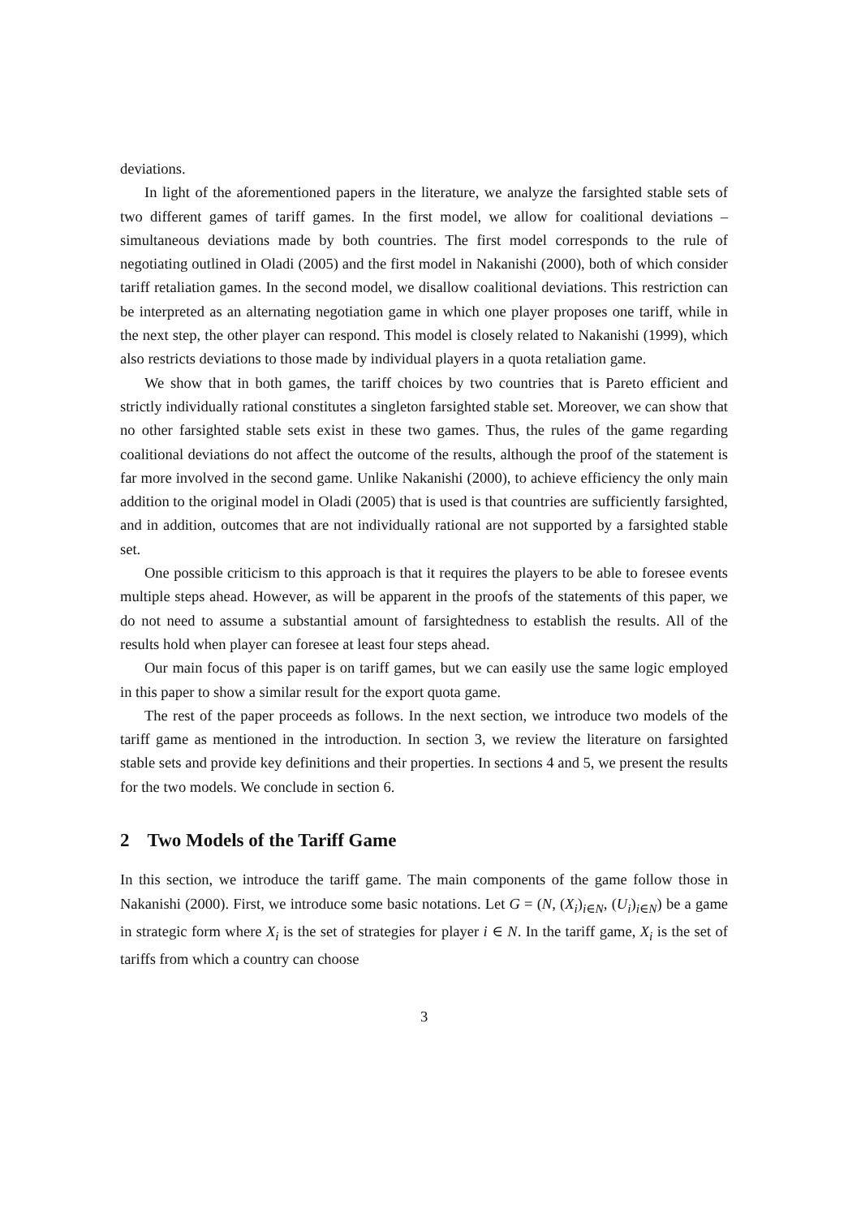deviations.
In light of the aforementioned papers in the literature, we analyze the farsighted stable sets of two different games of tariff games. In the first model, we allow for coalitional deviations – simultaneous deviations made by both countries. The first model corresponds to the rule of negotiating outlined in Oladi (2005) and the first model in Nakanishi (2000), both of which consider tariff retaliation games. In the second model, we disallow coalitional deviations. This restriction can be interpreted as an alternating negotiation game in which one player proposes one tariff, while in the next step, the other player can respond. This model is closely related to Nakanishi (1999), which also restricts deviations to those made by individual players in a quota retaliation game.
We show that in both games, the tariff choices by two countries that is Pareto efficient and strictly individually rational constitutes a singleton farsighted stable set. Moreover, we can show that no other farsighted stable sets exist in these two games. Thus, the rules of the game regarding coalitional deviations do not affect the outcome of the results, although the proof of the statement is far more involved in the second game. Unlike Nakanishi (2000), to achieve efficiency the only main addition to the original model in Oladi (2005) that is used is that countries are sufficiently farsighted, and in addition, outcomes that are not individually rational are not supported by a farsighted stable set.
One possible criticism to this approach is that it requires the players to be able to foresee events multiple steps ahead. However, as will be apparent in the proofs of the statements of this paper, we do not need to assume a substantial amount of farsightedness to establish the results. All of the results hold when player can foresee at least four steps ahead.
Our main focus of this paper is on tariff games, but we can easily use the same logic employed in this paper to show a similar result for the export quota game.
The rest of the paper proceeds as follows. In the next section, we introduce two models of the tariff game as mentioned in the introduction. In section 3, we review the literature on farsighted stable sets and provide key definitions and their properties. In sections 4 and 5, we present the results for the two models. We conclude in section 6.
2 Two Models of the Tariff Game
In this section, we introduce the tariff game. The main components of the game follow those in Nakanishi (2000). First, we introduce some basic notations. Let G = (N, (X<sub>i</sub>)<sub>i∈N</sub>, (U<sub>i</sub>)<sub>i∈N</sub>) be a game in strategic form where X<sub>i</sub> is the set of strategies for player i ∈ N. In the tariff game, X<sub>i</sub> is the set of tariffs from which a country can choose
3